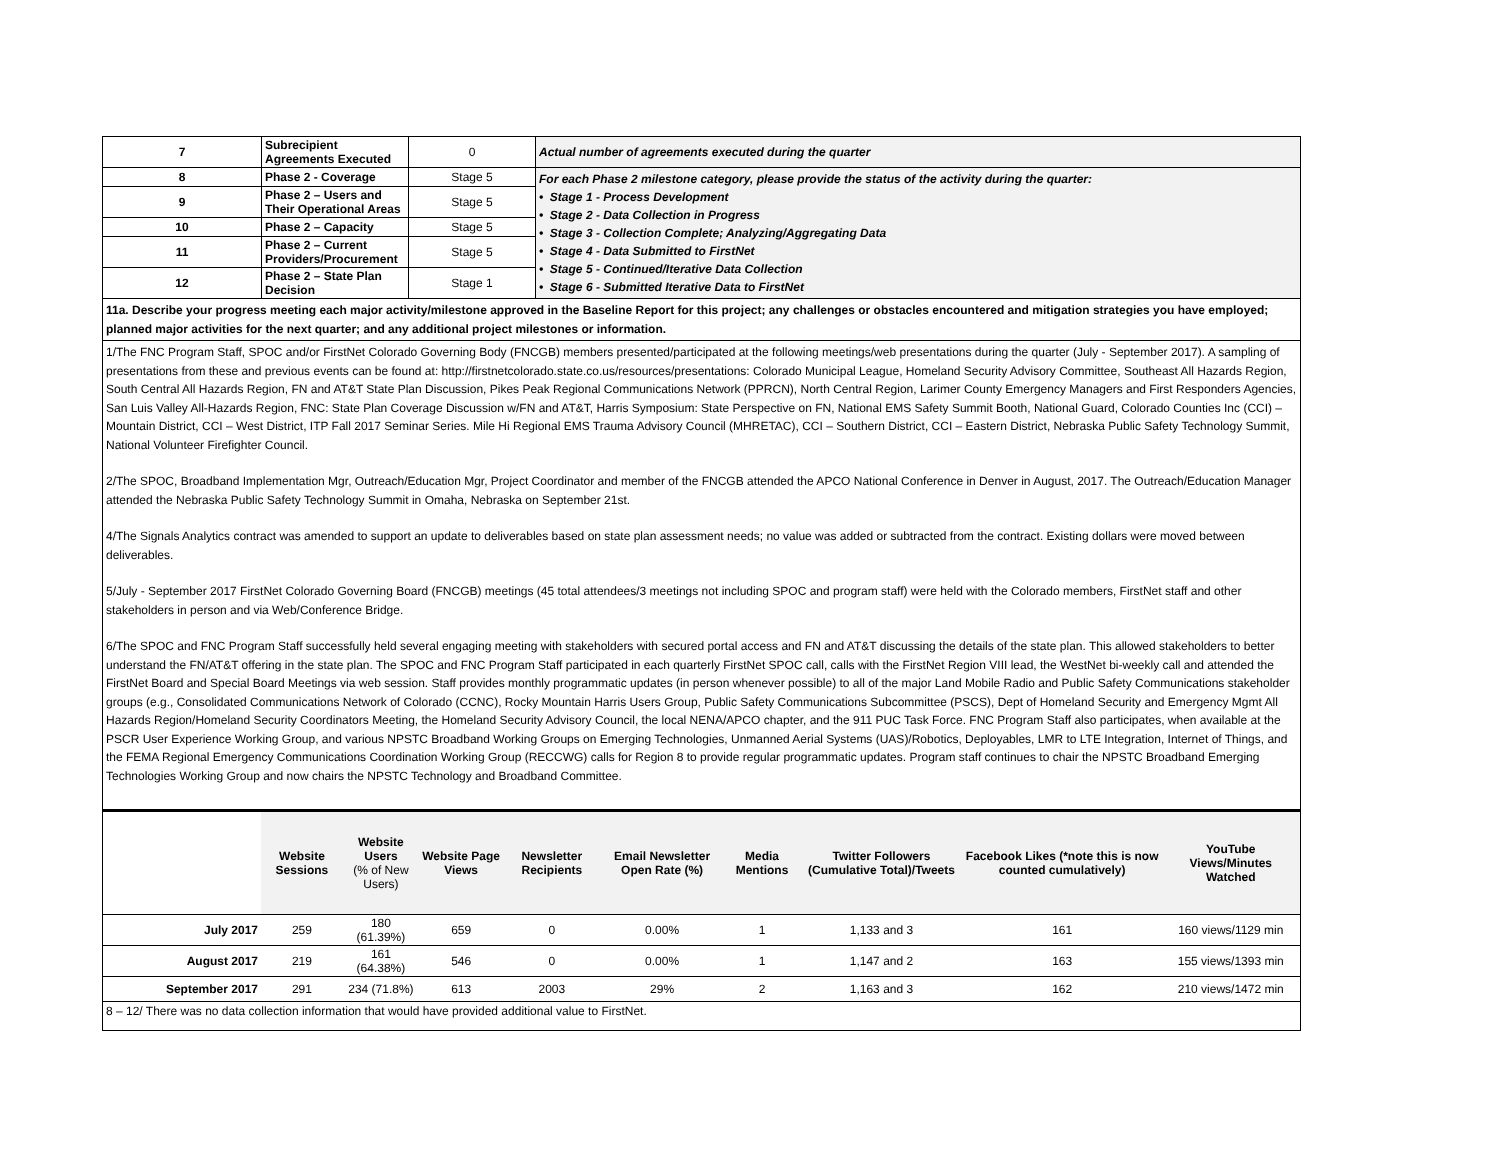| 7 | Subrecipient Agreements Executed | 0 | Actual number of agreements executed during the quarter |
| 8 | Phase 2 - Coverage | Stage 5 | For each Phase 2 milestone category, please provide the status of the activity during the quarter: • Stage 1 - Process Development • Stage 2 - Data Collection in Progress • Stage 3 - Collection Complete; Analyzing/Aggregating Data • Stage 4 - Data Submitted to FirstNet • Stage 5 - Continued/Iterative Data Collection • Stage 6 - Submitted Iterative Data to FirstNet |
| 9 | Phase 2 – Users and Their Operational Areas | Stage 5 | |
| 10 | Phase 2 – Capacity | Stage 5 | |
| 11 | Phase 2 – Current Providers/Procurement | Stage 5 | |
| 12 | Phase 2 – State Plan Decision | Stage 1 | |
11a. Describe your progress meeting each major activity/milestone approved in the Baseline Report for this project; any challenges or obstacles encountered and mitigation strategies you have employed; planned major activities for the next quarter; and any additional project milestones or information.
1/The FNC Program Staff, SPOC and/or FirstNet Colorado Governing Body (FNCGB) members presented/participated at the following meetings/web presentations during the quarter (July - September 2017). A sampling of presentations from these and previous events can be found at: http://firstnetcolorado.state.co.us/resources/presentations: Colorado Municipal League, Homeland Security Advisory Committee, Southeast All Hazards Region, South Central All Hazards Region, FN and AT&T State Plan Discussion, Pikes Peak Regional Communications Network (PPRCN), North Central Region, Larimer County Emergency Managers and First Responders Agencies, San Luis Valley All-Hazards Region, FNC: State Plan Coverage Discussion w/FN and AT&T, Harris Symposium: State Perspective on FN, National EMS Safety Summit Booth, National Guard, Colorado Counties Inc (CCI) – Mountain District, CCI – West District, ITP Fall 2017 Seminar Series. Mile Hi Regional EMS Trauma Advisory Council (MHRETAC), CCI – Southern District, CCI – Eastern District, Nebraska Public Safety Technology Summit, National Volunteer Firefighter Council.
2/The SPOC, Broadband Implementation Mgr, Outreach/Education Mgr, Project Coordinator and member of the FNCGB attended the APCO National Conference in Denver in August, 2017. The Outreach/Education Manager attended the Nebraska Public Safety Technology Summit in Omaha, Nebraska on September 21st.
4/The Signals Analytics contract was amended to support an update to deliverables based on state plan assessment needs; no value was added or subtracted from the contract. Existing dollars were moved between deliverables.
5/July - September 2017 FirstNet Colorado Governing Board (FNCGB) meetings (45 total attendees/3 meetings not including SPOC and program staff) were held with the Colorado members, FirstNet staff and other stakeholders in person and via Web/Conference Bridge.
6/The SPOC and FNC Program Staff successfully held several engaging meeting with stakeholders with secured portal access and FN and AT&T discussing the details of the state plan. This allowed stakeholders to better understand the FN/AT&T offering in the state plan. The SPOC and FNC Program Staff participated in each quarterly FirstNet SPOC call, calls with the FirstNet Region VIII lead, the WestNet bi-weekly call and attended the FirstNet Board and Special Board Meetings via web session. Staff provides monthly programmatic updates (in person whenever possible) to all of the major Land Mobile Radio and Public Safety Communications stakeholder groups (e.g., Consolidated Communications Network of Colorado (CCNC), Rocky Mountain Harris Users Group, Public Safety Communications Subcommittee (PSCS), Dept of Homeland Security and Emergency Mgmt All Hazards Region/Homeland Security Coordinators Meeting, the Homeland Security Advisory Council, the local NENA/APCO chapter, and the 911 PUC Task Force. FNC Program Staff also participates, when available at the PSCR User Experience Working Group, and various NPSTC Broadband Working Groups on Emerging Technologies, Unmanned Aerial Systems (UAS)/Robotics, Deployables, LMR to LTE Integration, Internet of Things, and the FEMA Regional Emergency Communications Coordination Working Group (RECCWG) calls for Region 8 to provide regular programmatic updates. Program staff continues to chair the NPSTC Broadband Emerging Technologies Working Group and now chairs the NPSTC Technology and Broadband Committee.
| | Website Sessions | Website Users (% of New Users) | Website Page Views | Newsletter Recipients | Email Newsletter Open Rate (%) | Media Mentions | Twitter Followers (Cumulative Total)/Tweets | Facebook Likes (*note this is now counted cumulatively) | YouTube Views/Minutes Watched |
| --- | --- | --- | --- | --- | --- | --- | --- | --- | --- |
| July 2017 | 259 | 180 (61.39%) | 659 | 0 | 0.00% | 1 | 1,133 and 3 | 161 | 160 views/1129 min |
| August 2017 | 219 | 161 (64.38%) | 546 | 0 | 0.00% | 1 | 1,147 and 2 | 163 | 155 views/1393 min |
| September 2017 | 291 | 234 (71.8%) | 613 | 2003 | 29% | 2 | 1,163 and 3 | 162 | 210 views/1472 min |
8 – 12/ There was no data collection information that would have provided additional value to FirstNet.